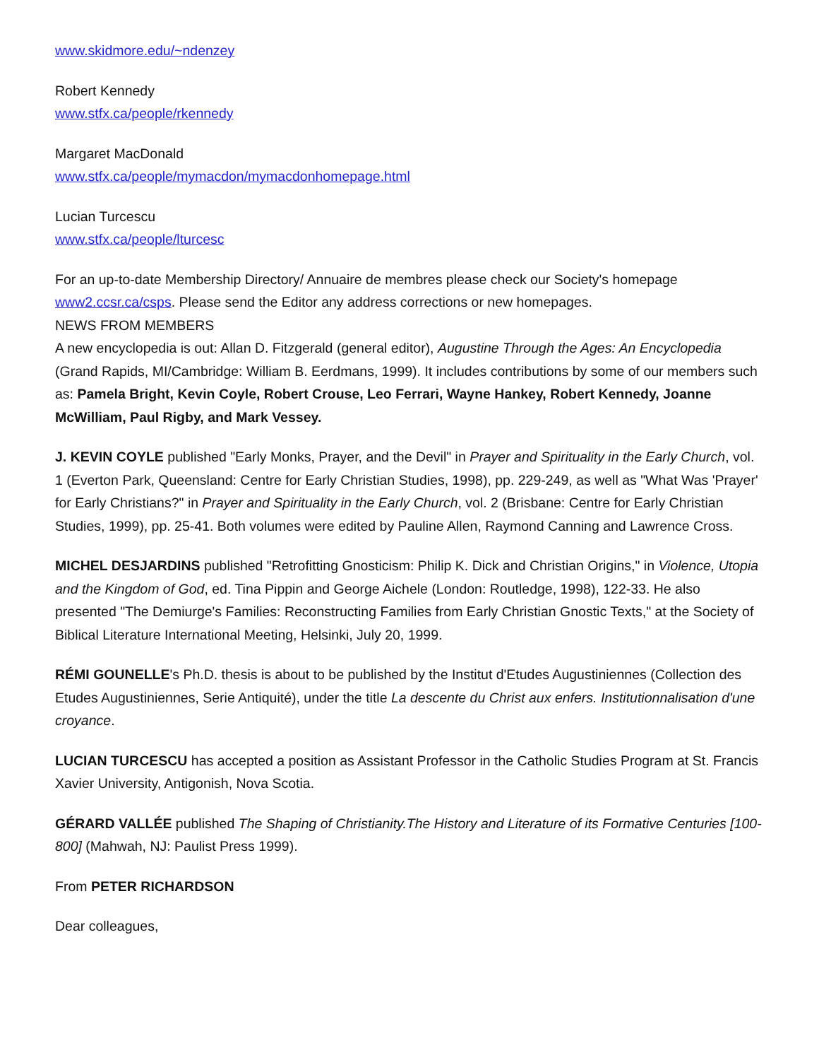www.skidmore.edu/~ndenzey
Robert Kennedy
www.stfx.ca/people/rkennedy
Margaret MacDonald
www.stfx.ca/people/mymacdon/mymacdonhomepage.html
Lucian Turcescu
www.stfx.ca/people/lturcesc
For an up-to-date Membership Directory/ Annuaire de membres please check our Society's homepage www2.ccsr.ca/csps. Please send the Editor any address corrections or new homepages.
NEWS FROM MEMBERS
A new encyclopedia is out: Allan D. Fitzgerald (general editor), Augustine Through the Ages: An Encyclopedia (Grand Rapids, MI/Cambridge: William B. Eerdmans, 1999). It includes contributions by some of our members such as: Pamela Bright, Kevin Coyle, Robert Crouse, Leo Ferrari, Wayne Hankey, Robert Kennedy, Joanne McWilliam, Paul Rigby, and Mark Vessey.
J. KEVIN COYLE published "Early Monks, Prayer, and the Devil" in Prayer and Spirituality in the Early Church, vol. 1 (Everton Park, Queensland: Centre for Early Christian Studies, 1998), pp. 229-249, as well as "What Was 'Prayer' for Early Christians?" in Prayer and Spirituality in the Early Church, vol. 2 (Brisbane: Centre for Early Christian Studies, 1999), pp. 25-41. Both volumes were edited by Pauline Allen, Raymond Canning and Lawrence Cross.
MICHEL DESJARDINS published "Retrofitting Gnosticism: Philip K. Dick and Christian Origins," in Violence, Utopia and the Kingdom of God, ed. Tina Pippin and George Aichele (London: Routledge, 1998), 122-33. He also presented "The Demiurge's Families: Reconstructing Families from Early Christian Gnostic Texts," at the Society of Biblical Literature International Meeting, Helsinki, July 20, 1999.
RÉMI GOUNELLE's Ph.D. thesis is about to be published by the Institut d'Etudes Augustiniennes (Collection des Etudes Augustiniennes, Serie Antiquité), under the title La descente du Christ aux enfers. Institutionnalisation d'une croyance.
LUCIAN TURCESCU has accepted a position as Assistant Professor in the Catholic Studies Program at St. Francis Xavier University, Antigonish, Nova Scotia.
GÉRARD VALLÉE published The Shaping of Christianity.The History and Literature of its Formative Centuries [100-800] (Mahwah, NJ: Paulist Press 1999).
From PETER RICHARDSON
Dear colleagues,